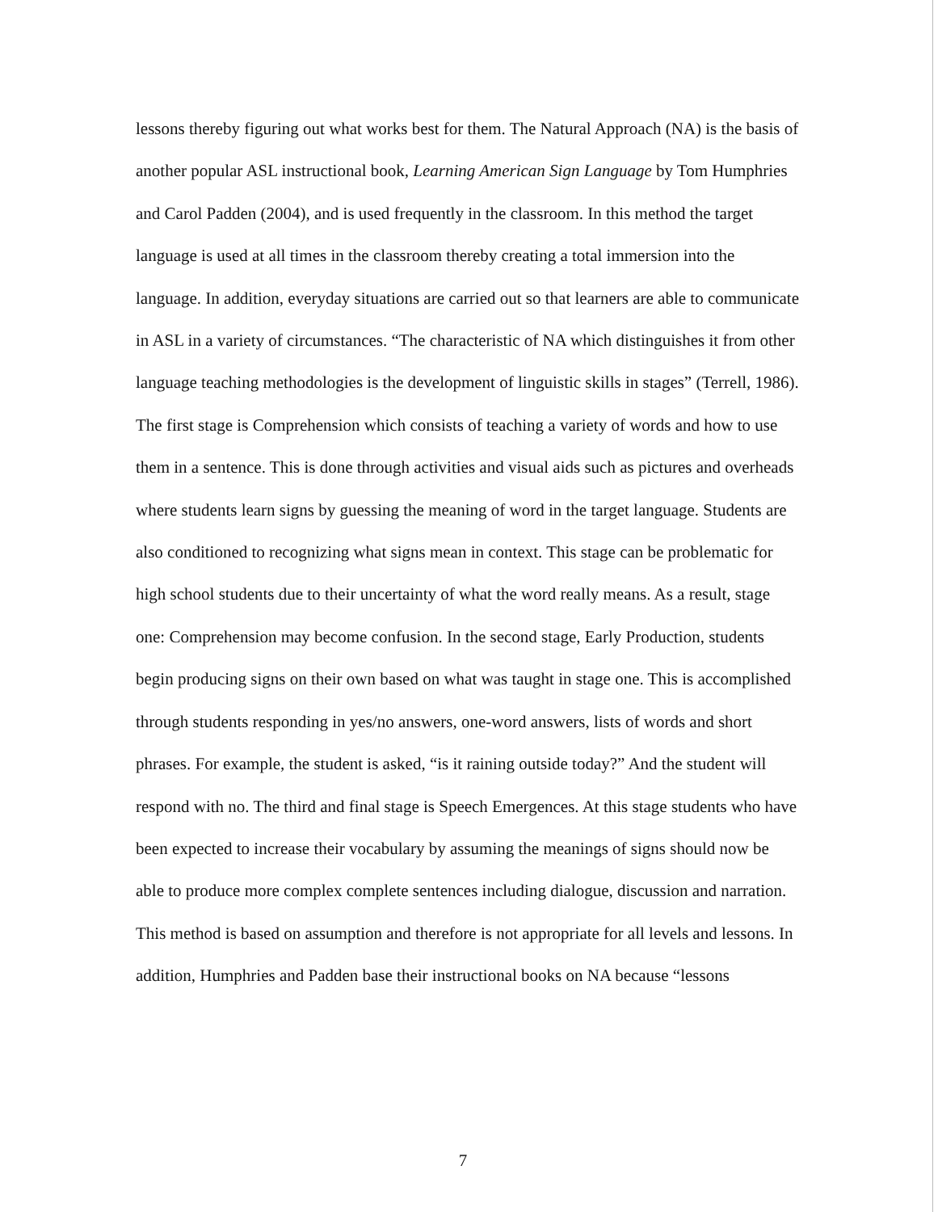lessons thereby figuring out what works best for them. The Natural Approach (NA) is the basis of another popular ASL instructional book, Learning American Sign Language by Tom Humphries and Carol Padden (2004), and is used frequently in the classroom. In this method the target language is used at all times in the classroom thereby creating a total immersion into the language. In addition, everyday situations are carried out so that learners are able to communicate in ASL in a variety of circumstances. “The characteristic of NA which distinguishes it from other language teaching methodologies is the development of linguistic skills in stages” (Terrell, 1986). The first stage is Comprehension which consists of teaching a variety of words and how to use them in a sentence. This is done through activities and visual aids such as pictures and overheads where students learn signs by guessing the meaning of word in the target language. Students are also conditioned to recognizing what signs mean in context. This stage can be problematic for high school students due to their uncertainty of what the word really means. As a result, stage one: Comprehension may become confusion. In the second stage, Early Production, students begin producing signs on their own based on what was taught in stage one. This is accomplished through students responding in yes/no answers, one-word answers, lists of words and short phrases. For example, the student is asked, “is it raining outside today?” And the student will respond with no. The third and final stage is Speech Emergences. At this stage students who have been expected to increase their vocabulary by assuming the meanings of signs should now be able to produce more complex complete sentences including dialogue, discussion and narration. This method is based on assumption and therefore is not appropriate for all levels and lessons. In addition, Humphries and Padden base their instructional books on NA because “lessons
7